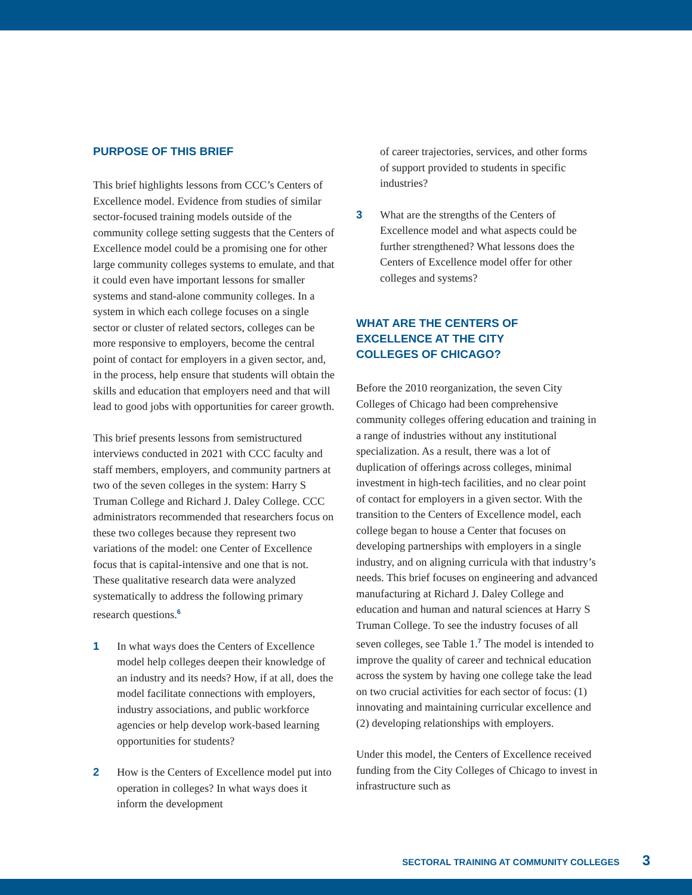PURPOSE OF THIS BRIEF
This brief highlights lessons from CCC’s Centers of Excellence model. Evidence from studies of similar sector-focused training models outside of the community college setting suggests that the Centers of Excellence model could be a promising one for other large community colleges systems to emulate, and that it could even have important lessons for smaller systems and stand-alone community colleges. In a system in which each college focuses on a single sector or cluster of related sectors, colleges can be more responsive to employers, become the central point of contact for employers in a given sector, and, in the process, help ensure that students will obtain the skills and education that employers need and that will lead to good jobs with opportunities for career growth.
This brief presents lessons from semistructured interviews conducted in 2021 with CCC faculty and staff members, employers, and community partners at two of the seven colleges in the system: Harry S Truman College and Richard J. Daley College. CCC administrators recommended that researchers focus on these two colleges because they represent two variations of the model: one Center of Excellence focus that is capital-intensive and one that is not. These qualitative research data were analyzed systematically to address the following primary research questions.<sup>6</sup>
1 In what ways does the Centers of Excellence model help colleges deepen their knowledge of an industry and its needs? How, if at all, does the model facilitate connections with employers, industry associations, and public workforce agencies or help develop work-based learning opportunities for students?
2 How is the Centers of Excellence model put into operation in colleges? In what ways does it inform the development
of career trajectories, services, and other forms of support provided to students in specific industries?
3 What are the strengths of the Centers of Excellence model and what aspects could be further strengthened? What lessons does the Centers of Excellence model offer for other colleges and systems?
WHAT ARE THE CENTERS OF
EXCELLENCE AT THE CITY
COLLEGES OF CHICAGO?
Before the 2010 reorganization, the seven City Colleges of Chicago had been comprehensive community colleges offering education and training in a range of industries without any institutional specialization. As a result, there was a lot of duplication of offerings across colleges, minimal investment in high-tech facilities, and no clear point of contact for employers in a given sector. With the transition to the Centers of Excellence model, each college began to house a Center that focuses on developing partnerships with employers in a single industry, and on aligning curricula with that industry’s needs. This brief focuses on engineering and advanced manufacturing at Richard J. Daley College and education and human and natural sciences at Harry S Truman College. To see the industry focuses of all seven colleges, see Table 1.<sup>7</sup> The model is intended to improve the quality of career and technical education across the system by having one college take the lead on two crucial activities for each sector of focus: (1) innovating and maintaining curricular excellence and (2) developing relationships with employers.
Under this model, the Centers of Excellence received funding from the City Colleges of Chicago to invest in infrastructure such as
SECTORAL TRAINING AT COMMUNITY COLLEGES 3